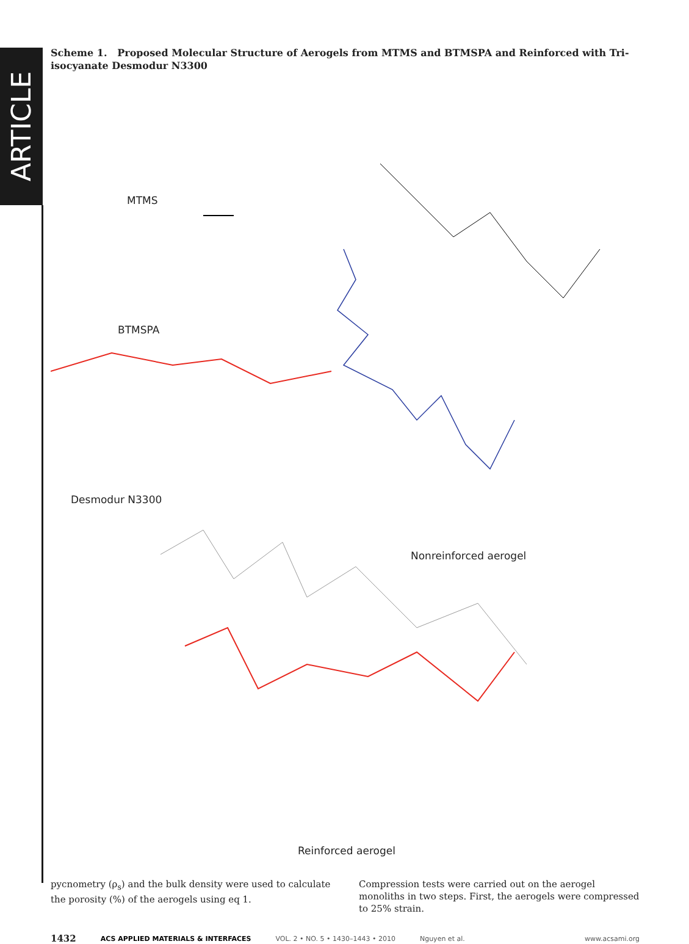ARTICLE
Scheme 1. Proposed Molecular Structure of Aerogels from MTMS and BTMSPA and Reinforced with Tri-isocyanate Desmodur N3300
MTMS
BTMSPA
Desmodur N3300
Nonreinforced aerogel
Reinforced aerogel
pycnometry (ρ<sub>s</sub>) and the bulk density were used to calculate the porosity (%) of the aerogels using eq 1.
Compression tests were carried out on the aerogel monoliths in two steps. First, the aerogels were compressed to 25% strain.
1432 ACS APPLIED MATERIALS & INTERFACES VOL. 2 • NO. 5 • 1430–1443 • 2010 Nguyen et al. www.acsami.org